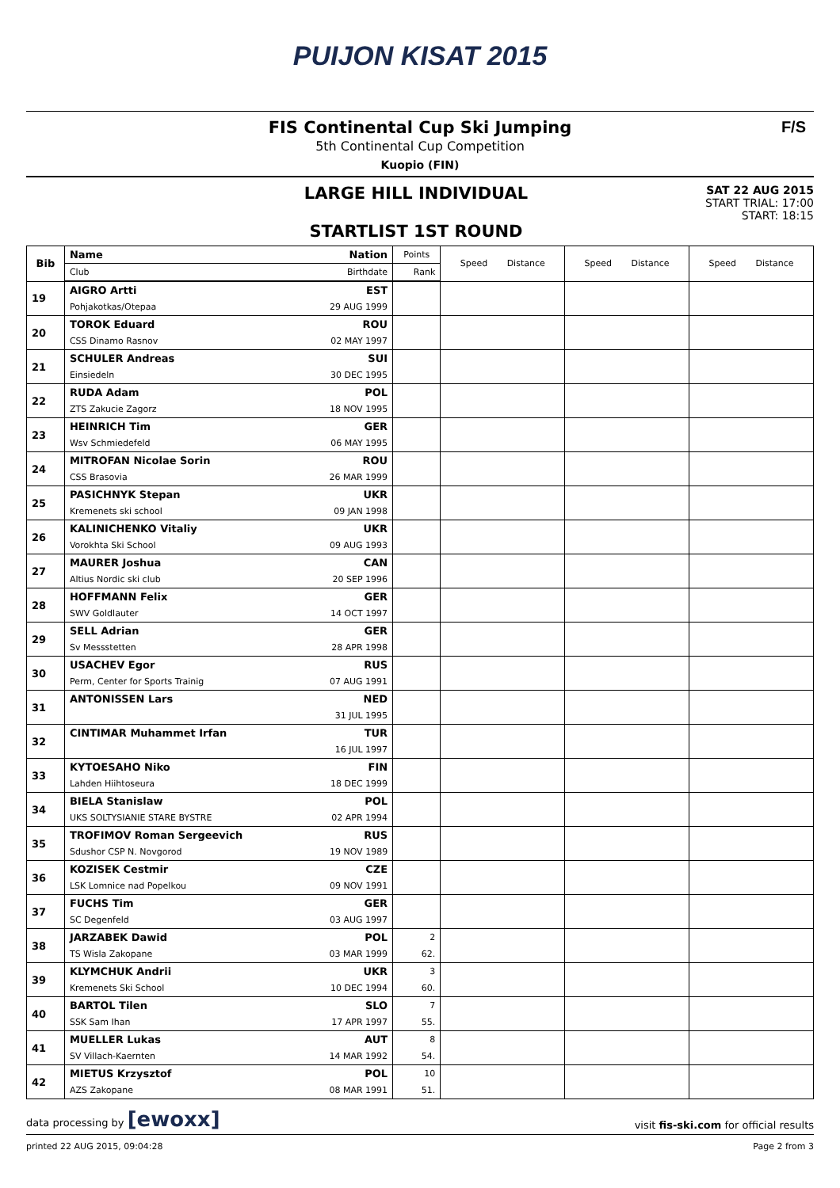PUIJON KISAT 2015
FIS Continental Cup Ski Jumping
5th Continental Cup Competition
Kuopio (FIN)
F/S
LARGE HILL INDIVIDUAL
STARTLIST 1ST ROUND
SAT 22 AUG 2015
START TRIAL: 17:00
START: 18:15
| Bib | Name | Nation | Points | Speed Distance | Speed Distance | Speed Distance |
| --- | --- | --- | --- | --- | --- | --- |
| | Club | Birthdate | Rank | | | |
| 19 | AIGRO Artti | EST | | | | |
| | Pohjakotkas/Otepaa | 29 AUG 1999 | | | | |
| 20 | TOROK Eduard | ROU | | | | |
| | CSS Dinamo Rasnov | 02 MAY 1997 | | | | |
| 21 | SCHULER Andreas | SUI | | | | |
| | Einsiedeln | 30 DEC 1995 | | | | |
| 22 | RUDA Adam | POL | | | | |
| | ZTS Zakucie Zagorz | 18 NOV 1995 | | | | |
| 23 | HEINRICH Tim | GER | | | | |
| | Wsv Schmiedefeld | 06 MAY 1995 | | | | |
| 24 | MITROFAN Nicolae Sorin | ROU | | | | |
| | CSS Brasovia | 26 MAR 1999 | | | | |
| 25 | PASICHNYK Stepan | UKR | | | | |
| | Kremenets ski school | 09 JAN 1998 | | | | |
| 26 | KALINICHENKO Vitaliy | UKR | | | | |
| | Vorokhta Ski School | 09 AUG 1993 | | | | |
| 27 | MAURER Joshua | CAN | | | | |
| | Altius Nordic ski club | 20 SEP 1996 | | | | |
| 28 | HOFFMANN Felix | GER | | | | |
| | SWV Goldlauter | 14 OCT 1997 | | | | |
| 29 | SELL Adrian | GER | | | | |
| | Sv Messstetten | 28 APR 1998 | | | | |
| 30 | USACHEV Egor | RUS | | | | |
| | Perm, Center for Sports Trainig | 07 AUG 1991 | | | | |
| 31 | ANTONISSEN Lars | NED | | | | |
| | | 31 JUL 1995 | | | | |
| 32 | CINTIMAR Muhammet Irfan | TUR | | | | |
| | | 16 JUL 1997 | | | | |
| 33 | KYTOESAHO Niko | FIN | | | | |
| | Lahden Hiihtoseura | 18 DEC 1999 | | | | |
| 34 | BIELA Stanislaw | POL | | | | |
| | UKS SOLTYSIANIE STARE BYSTRE | 02 APR 1994 | | | | |
| 35 | TROFIMOV Roman Sergeevich | RUS | | | | |
| | Sdushor CSP N. Novgorod | 19 NOV 1989 | | | | |
| 36 | KOZISEK Cestmir | CZE | | | | |
| | LSK Lomnice nad Popelkou | 09 NOV 1991 | | | | |
| 37 | FUCHS Tim | GER | | | | |
| | SC Degenfeld | 03 AUG 1997 | | | | |
| 38 | JARZABEK Dawid | POL | 2 | | | |
| | TS Wisla Zakopane | 03 MAR 1999 | 62. | | | |
| 39 | KLYMCHUK Andrii | UKR | 3 | | | |
| | Kremenets Ski School | 10 DEC 1994 | 60. | | | |
| 40 | BARTOL Tilen | SLO | 7 | | | |
| | SSK Sam Ihan | 17 APR 1997 | 55. | | | |
| 41 | MUELLER Lukas | AUT | 8 | | | |
| | SV Villach-Kaernten | 14 MAR 1992 | 54. | | | |
| 42 | MIETUS Krzysztof | POL | 10 | | | |
| | AZS Zakopane | 08 MAR 1991 | 51. | | | |
data processing by [ewoxx] visit fis-ski.com for official results
printed 22 AUG 2015, 09:04:28 Page 2 from 3